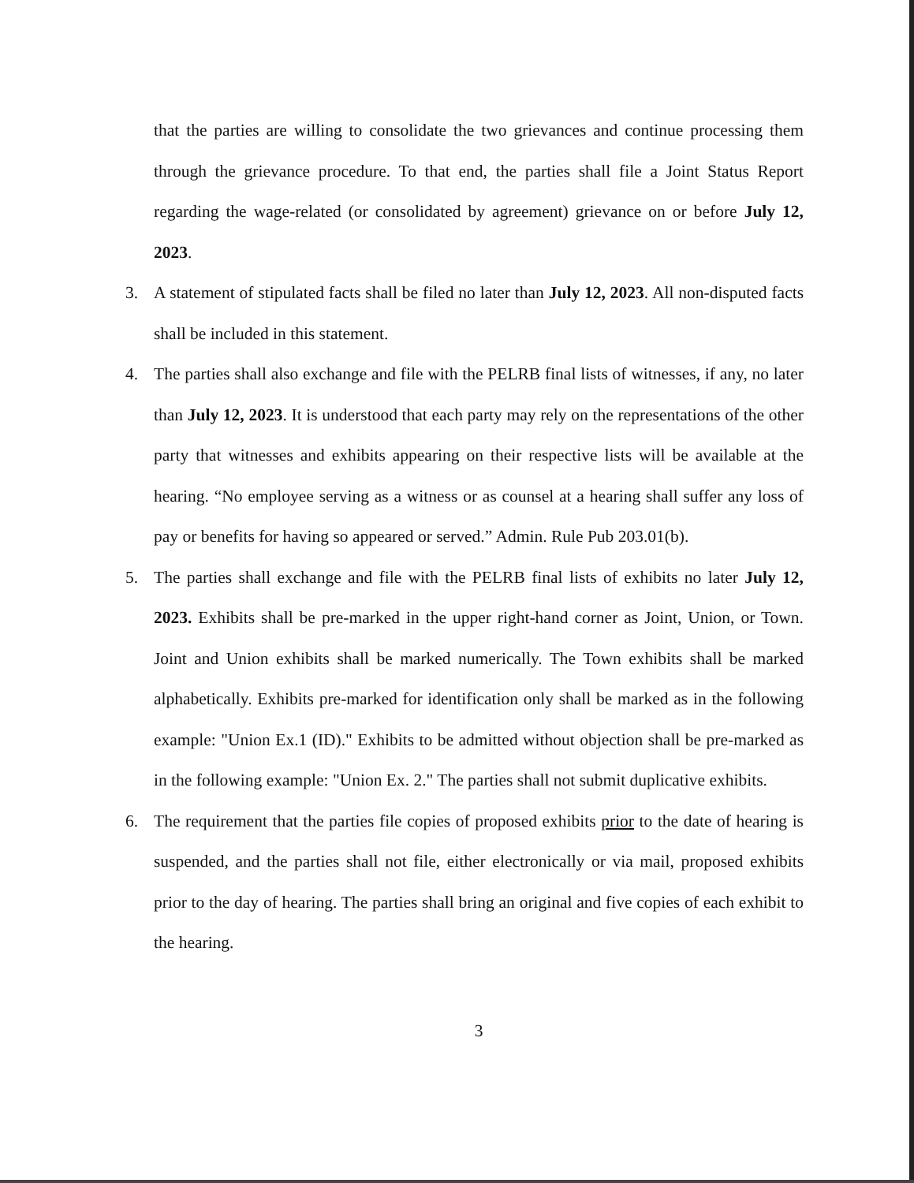that the parties are willing to consolidate the two grievances and continue processing them through the grievance procedure. To that end, the parties shall file a Joint Status Report regarding the wage-related (or consolidated by agreement) grievance on or before July 12, 2023.
3. A statement of stipulated facts shall be filed no later than July 12, 2023. All non-disputed facts shall be included in this statement.
4. The parties shall also exchange and file with the PELRB final lists of witnesses, if any, no later than July 12, 2023. It is understood that each party may rely on the representations of the other party that witnesses and exhibits appearing on their respective lists will be available at the hearing. “No employee serving as a witness or as counsel at a hearing shall suffer any loss of pay or benefits for having so appeared or served.” Admin. Rule Pub 203.01(b).
5. The parties shall exchange and file with the PELRB final lists of exhibits no later July 12, 2023. Exhibits shall be pre-marked in the upper right-hand corner as Joint, Union, or Town. Joint and Union exhibits shall be marked numerically. The Town exhibits shall be marked alphabetically. Exhibits pre-marked for identification only shall be marked as in the following example: "Union Ex.1 (ID)." Exhibits to be admitted without objection shall be pre-marked as in the following example: "Union Ex. 2." The parties shall not submit duplicative exhibits.
6. The requirement that the parties file copies of proposed exhibits prior to the date of hearing is suspended, and the parties shall not file, either electronically or via mail, proposed exhibits prior to the day of hearing. The parties shall bring an original and five copies of each exhibit to the hearing.
3